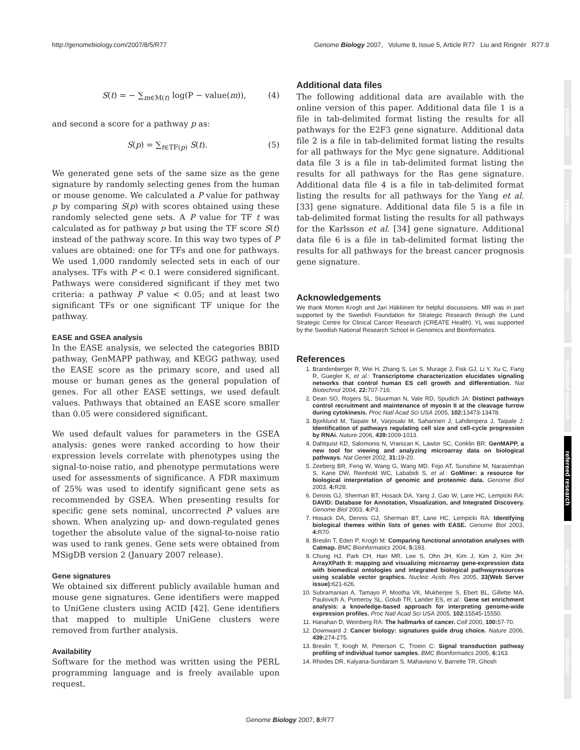http://genomebiology.com/2007/8/5/R77 Genome Biology 2007, Volume 8, Issue 5, Article R77 Liu and Ringnér R77.9
S(t) = − ∑<sub>m∈M(t)</sub> log(P − value(m)), (4)
and second a score for a pathway p as:
S(p) = ∑<sub>t∈TF(p)</sub> S(t). (5)
We generated gene sets of the same size as the gene signature by randomly selecting genes from the human or mouse genome. We calculated a P value for pathway p by comparing S(p) with scores obtained using these randomly selected gene sets. A P value for TF t was calculated as for pathway p but using the TF score S(t) instead of the pathway score. In this way two types of P values are obtained: one for TFs and one for pathways. We used 1,000 randomly selected sets in each of our analyses. TFs with P < 0.1 were considered significant. Pathways were considered significant if they met two criteria: a pathway P value < 0.05; and at least two significant TFs or one significant TF unique for the pathway.
EASE and GSEA analysis
In the EASE analysis, we selected the categories BBID pathway, GenMAPP pathway, and KEGG pathway, used the EASE score as the primary score, and used all mouse or human genes as the general population of genes. For all other EASE settings, we used default values. Pathways that obtained an EASE score smaller than 0.05 were considered significant.
We used default values for parameters in the GSEA analysis: genes were ranked according to how their expression levels correlate with phenotypes using the signal-to-noise ratio, and phenotype permutations were used for assessments of significance. A FDR maximum of 25% was used to identify significant gene sets as recommended by GSEA. When presenting results for specific gene sets nominal, uncorrected P values are shown. When analyzing up- and down-regulated genes together the absolute value of the signal-to-noise ratio was used to rank genes. Gene sets were obtained from MSigDB version 2 (January 2007 release).
Gene signatures
We obtained six different publicly available human and mouse gene signatures. Gene identifiers were mapped to UniGene clusters using ACID [42]. Gene identifiers that mapped to multiple UniGene clusters were removed from further analysis.
Availability
Software for the method was written using the PERL programming language and is freely available upon request.
Additional data files
The following additional data are available with the online version of this paper. Additional data file 1 is a file in tab-delimited format listing the results for all pathways for the E2F3 gene signature. Additional data file 2 is a file in tab-delimited format listing the results for all pathways for the Myc gene signature. Additional data file 3 is a file in tab-delimited format listing the results for all pathways for the Ras gene signature. Additional data file 4 is a file in tab-delimited format listing the results for all pathways for the Yang et al. [33] gene signature. Additional data file 5 is a file in tab-delimited format listing the results for all pathways for the Karlsson et al. [34] gene signature. Additional data file 6 is a file in tab-delimited format listing the results for all pathways for the breast cancer prognosis gene signature.
Acknowledgements
We thank Morten Krogh and Jari Häkkinen for helpful discussions. MR was in part supported by the Swedish Foundation for Strategic Research through the Lund Strategic Centre for Clinical Cancer Research (CREATE Health). YL was supported by the Swedish National Research School in Genomics and Bioinformatics.
References
1. Brandenberger R, Wei H, Zhang S, Lei S, Murage J, Fisk GJ, Li Y, Xu C, Fang R, Guegler K, et al.: Transcriptome characterization elucidates signaling networks that control human ES cell growth and differentiation. Nat Biotechnol 2004, 22: 707-716.
2. Dean SO, Rogers SL, Stuurman N, Vale RD, Spudich JA: Distinct pathways control recruitment and maintenance of myosin II at the cleavage furrow during cytokinesis. Proc Natl Acad Sci USA 2005, 102: 13473-13478.
3. Bjorklund M, Taipale M, Varjosalo M, Saharinen J, Lahdenpera J, Taipale J: Identification of pathways regulating cell size and cell-cycle progression by RNAi. Nature 2006, 439: 1009-1013.
4. Dahlquist KD, Salomonis N, Vranizan K, Lawlor SC, Conklin BR: GenMAPP, a new tool for viewing and analyzing microarray data on biological pathways. Nat Genet 2002, 31: 19-20.
5. Zeeberg BR, Feng W, Wang G, Wang MD, Fojo AT, Sunshine M, Narasimhan S, Kane DW, Reinhold WC, Lababidi S, et al.: GoMiner: a resource for biological interpretation of genomic and proteomic data. Genome Biol 2003, 4: R28.
6. Dennis GJ, Sherman BT, Hosack DA, Yang J, Gao W, Lane HC, Lempicki RA: DAVID: Database for Annotation, Visualization, and Integrated Discovery. Genome Biol 2003, 4: P3.
7. Hosack DA, Dennis GJ, Sherman BT, Lane HC, Lempicki RA: Identifying biological themes within lists of genes with EASE. Genome Biol 2003, 4: R70.
8. Breslin T, Eden P, Krogh M: Comparing functional annotation analyses with Catmap. BMC Bioinformatics 2004, 5: 193.
9. Chung HJ, Park CH, Han MR, Lee S, Ohn JH, Kim J, Kim J, Kim JH: ArrayXPath II: mapping and visualizing microarray gene-expression data with biomedical ontologies and integrated biological pathwayresources using scalable vector graphics. Nucleic Acids Res 2005, 33(Web Server issue): 621-626.
10. Subramanian A, Tamayo P, Mootha VK, Mukherjee S, Ebert BL, Gillette MA, Paulovich A, Pomeroy SL, Golub TR, Lander ES, et al.: Gene set enrichment analysis: a knowledge-based approach for interpreting genome-wide expression profiles. Proc Natl Acad Sci USA 2005, 102: 15545-15550.
11. Hanahan D, Weinberg RA: The hallmarks of cancer. Cell 2000, 100: 57-70.
12. Downward J: Cancer biology: signatures guide drug choice. Nature 2006, 439: 274-275.
13. Breslin T, Krogh M, Peterson C, Troein C: Signal transduction pathway profiling of individual tumor samples. BMC Bioinformatics 2005, 6: 163.
14. Rhodes DR, Kalyana-Sundaram S, Mahavisno V, Barrette TR, Ghosh
comment
reviews
reports
deposited research
refereed research
interactions
information
Genome Biology 2007, 8: R77